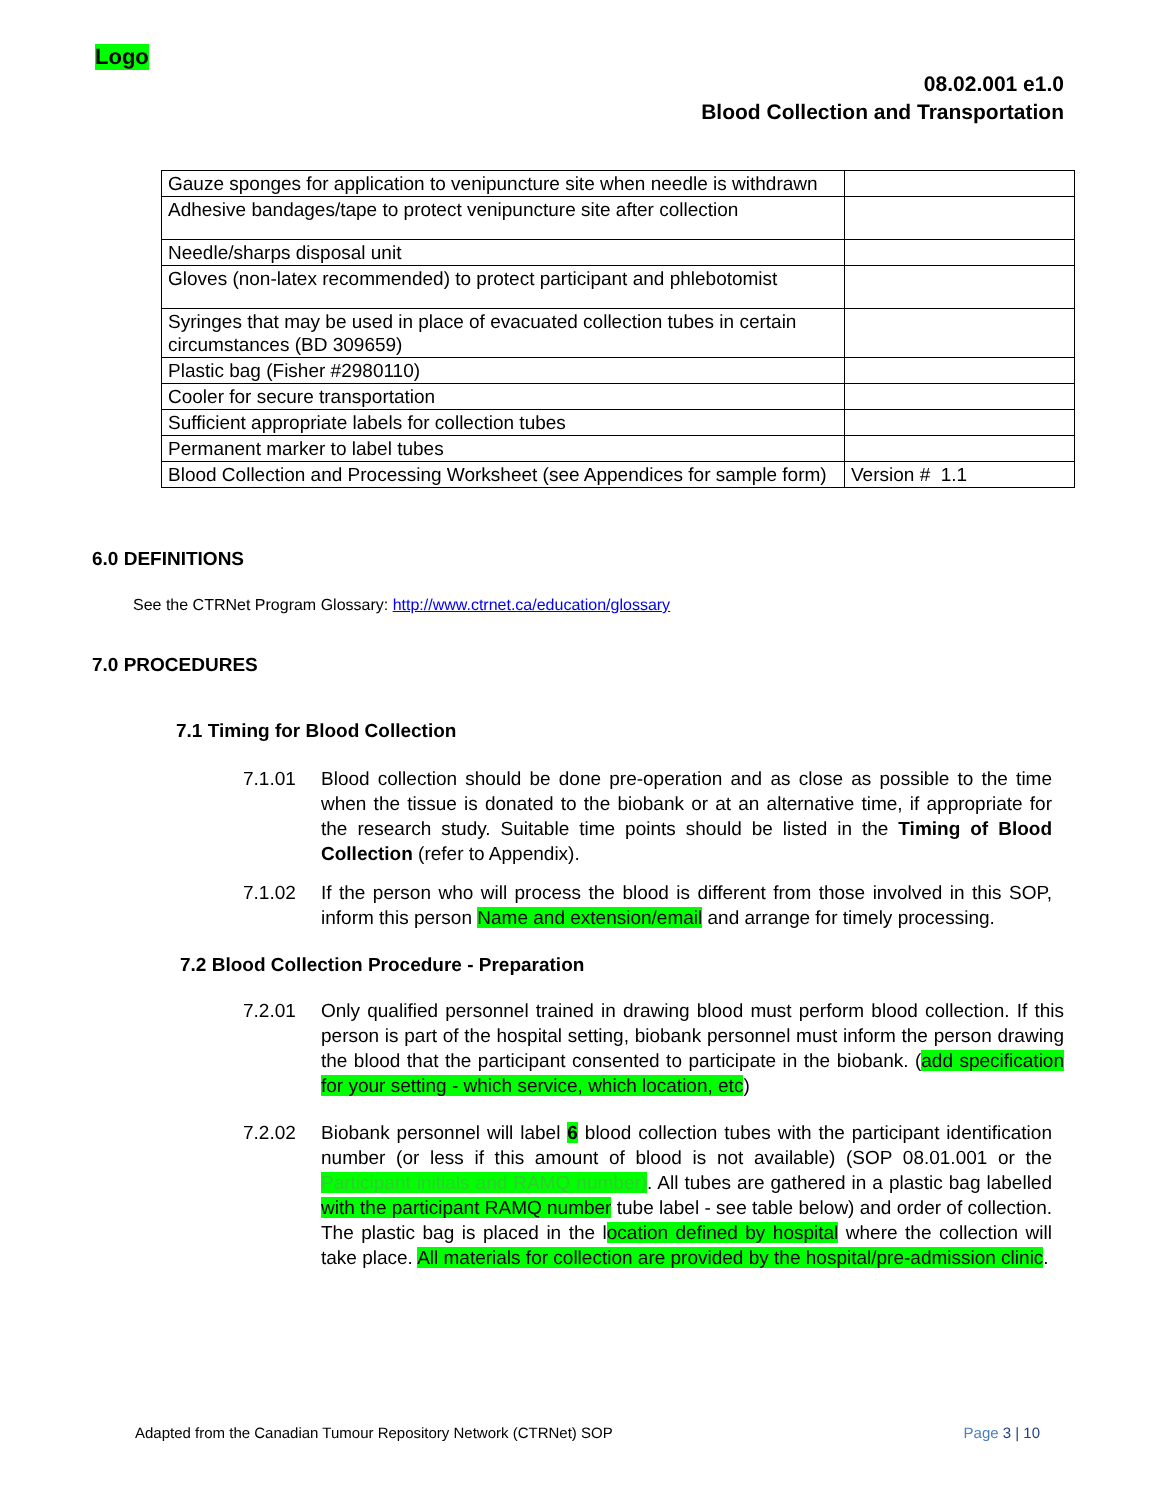Logo
08.02.001 e1.0
Blood Collection and Transportation
| Gauze sponges for application to venipuncture site when needle is withdrawn | |
| Adhesive bandages/tape to protect venipuncture site after collection | |
| Needle/sharps disposal unit | |
| Gloves (non-latex recommended) to protect participant and phlebotomist | |
| Syringes that may be used in place of evacuated collection tubes in certain circumstances (BD 309659) | |
| Plastic bag (Fisher #2980110) | |
| Cooler for secure transportation | |
| Sufficient appropriate labels for collection tubes | |
| Permanent marker to label tubes | |
| Blood Collection and Processing Worksheet (see Appendices for sample form) | Version # 1.1 |
6.0 DEFINITIONS
See the CTRNet Program Glossary: http://www.ctrnet.ca/education/glossary
7.0 PROCEDURES
7.1 Timing for Blood Collection
7.1.01 Blood collection should be done pre-operation and as close as possible to the time when the tissue is donated to the biobank or at an alternative time, if appropriate for the research study. Suitable time points should be listed in the Timing of Blood Collection (refer to Appendix).
7.1.02 If the person who will process the blood is different from those involved in this SOP, inform this person Name and extension/email and arrange for timely processing.
7.2 Blood Collection Procedure - Preparation
7.2.01 Only qualified personnel trained in drawing blood must perform blood collection. If this person is part of the hospital setting, biobank personnel must inform the person drawing the blood that the participant consented to participate in the biobank. (add specification for your setting - which service, which location, etc)
7.2.02 Biobank personnel will label 6 blood collection tubes with the participant identification number (or less if this amount of blood is not available) (SOP 08.01.001 or the Participant initials and RAMQ number). All tubes are gathered in a plastic bag labelled with the participant RAMQ number tube label - see table below) and order of collection. The plastic bag is placed in the location defined by hospital where the collection will take place. All materials for collection are provided by the hospital/pre-admission clinic.
Adapted from the Canadian Tumour Repository Network (CTRNet) SOP Page 3 | 10